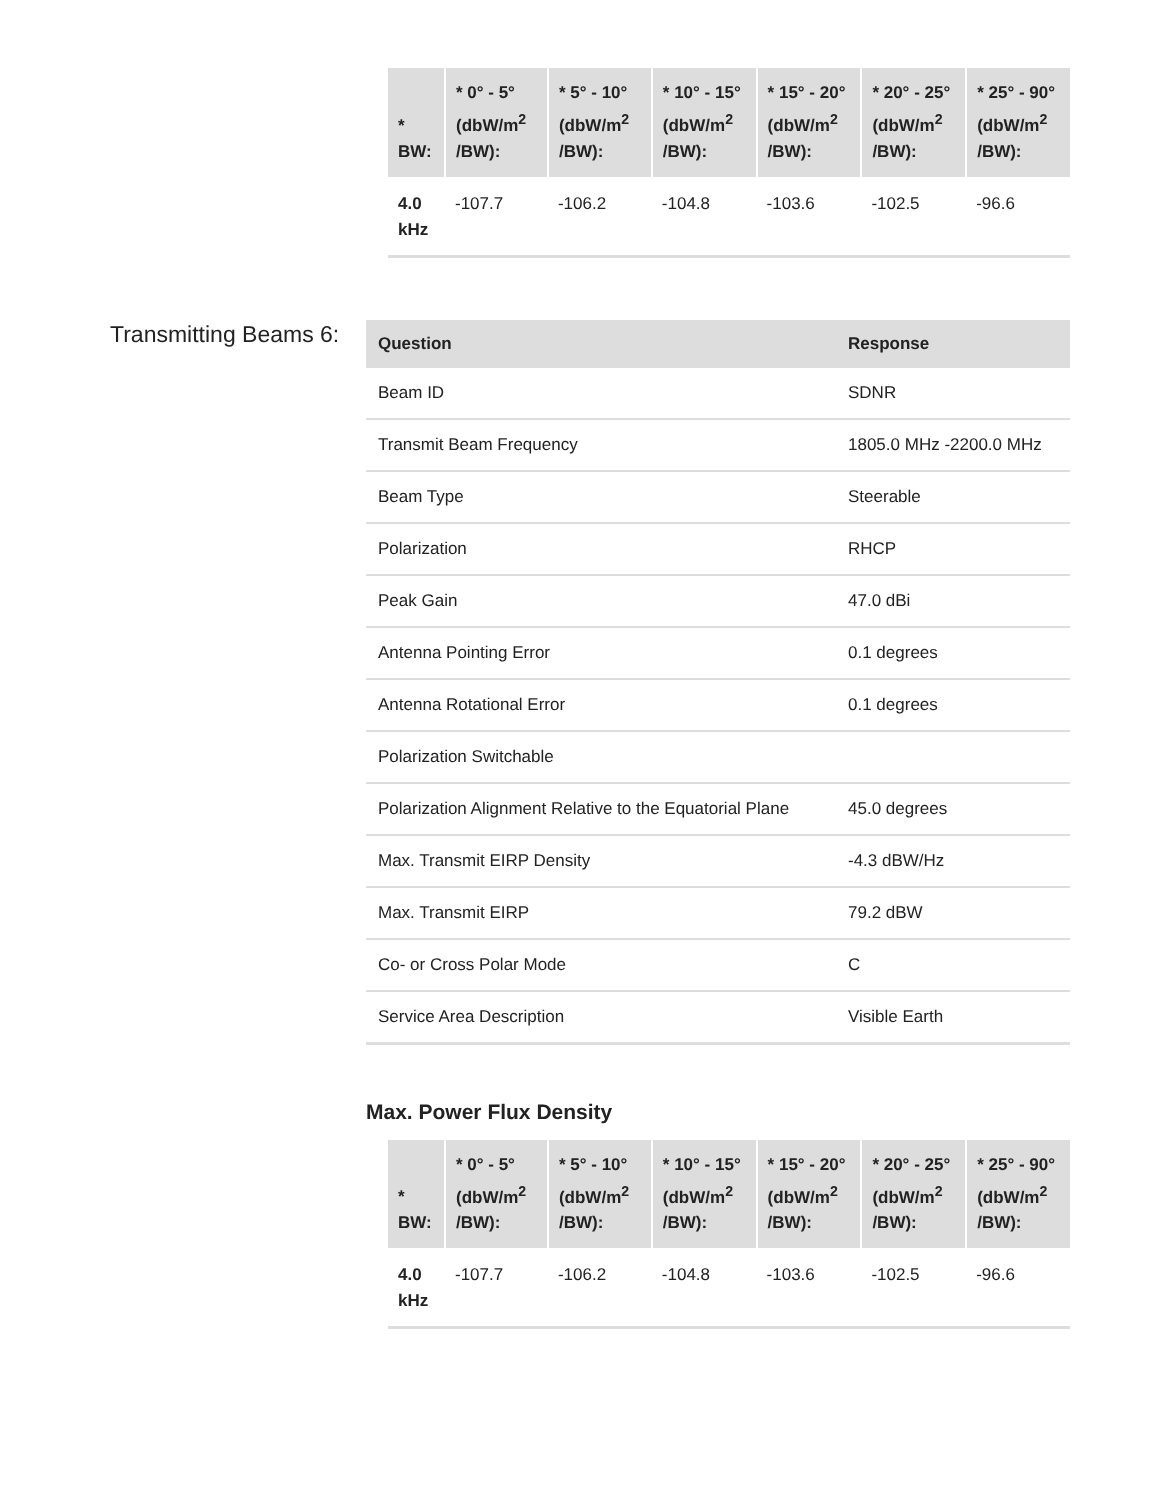| * BW: | * 0° - 5° (dbW/m<sup>2</sup> /BW): | * 5° - 10° (dbW/m<sup>2</sup> /BW): | * 10° - 15° (dbW/m<sup>2</sup> /BW): | * 15° - 20° (dbW/m<sup>2</sup> /BW): | * 20° - 25° (dbW/m<sup>2</sup> /BW): | * 25° - 90° (dbW/m<sup>2</sup> /BW): |
| --- | --- | --- | --- | --- | --- | --- |
| 4.0 kHz | -107.7 | -106.2 | -104.8 | -103.6 | -102.5 | -96.6 |
Transmitting Beams 6:
| Question | Response |
| --- | --- |
| Beam ID | SDNR |
| Transmit Beam Frequency | 1805.0 MHz -2200.0 MHz |
| Beam Type | Steerable |
| Polarization | RHCP |
| Peak Gain | 47.0 dBi |
| Antenna Pointing Error | 0.1 degrees |
| Antenna Rotational Error | 0.1 degrees |
| Polarization Switchable | |
| Polarization Alignment Relative to the Equatorial Plane | 45.0 degrees |
| Max. Transmit EIRP Density | -4.3 dBW/Hz |
| Max. Transmit EIRP | 79.2 dBW |
| Co- or Cross Polar Mode | C |
| Service Area Description | Visible Earth |
Max. Power Flux Density
| * BW: | * 0° - 5° (dbW/m<sup>2</sup> /BW): | * 5° - 10° (dbW/m<sup>2</sup> /BW): | * 10° - 15° (dbW/m<sup>2</sup> /BW): | * 15° - 20° (dbW/m<sup>2</sup> /BW): | * 20° - 25° (dbW/m<sup>2</sup> /BW): | * 25° - 90° (dbW/m<sup>2</sup> /BW): |
| --- | --- | --- | --- | --- | --- | --- |
| 4.0 kHz | -107.7 | -106.2 | -104.8 | -103.6 | -102.5 | -96.6 |